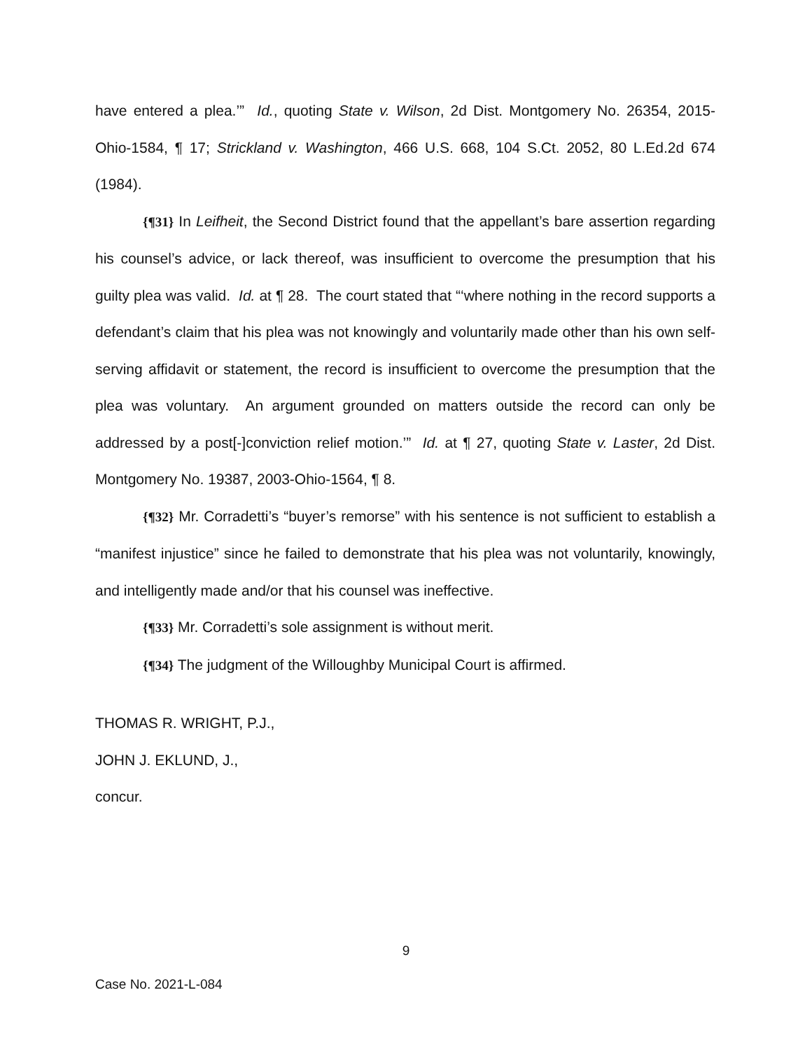have entered a plea.’” Id., quoting State v. Wilson, 2d Dist. Montgomery No. 26354, 2015-Ohio-1584, ¶ 17; Strickland v. Washington, 466 U.S. 668, 104 S.Ct. 2052, 80 L.Ed.2d 674 (1984).
{¶31} In Leifheit, the Second District found that the appellant’s bare assertion regarding his counsel’s advice, or lack thereof, was insufficient to overcome the presumption that his guilty plea was valid. Id. at ¶ 28. The court stated that “‘where nothing in the record supports a defendant’s claim that his plea was not knowingly and voluntarily made other than his own self-serving affidavit or statement, the record is insufficient to overcome the presumption that the plea was voluntary. An argument grounded on matters outside the record can only be addressed by a post[-]conviction relief motion.’” Id. at ¶ 27, quoting State v. Laster, 2d Dist. Montgomery No. 19387, 2003-Ohio-1564, ¶ 8.
{¶32} Mr. Corradetti’s “buyer’s remorse” with his sentence is not sufficient to establish a “manifest injustice” since he failed to demonstrate that his plea was not voluntarily, knowingly, and intelligently made and/or that his counsel was ineffective.
{¶33} Mr. Corradetti’s sole assignment is without merit.
{¶34} The judgment of the Willoughby Municipal Court is affirmed.
THOMAS R. WRIGHT, P.J.,
JOHN J. EKLUND, J.,
concur.
9
Case No. 2021-L-084